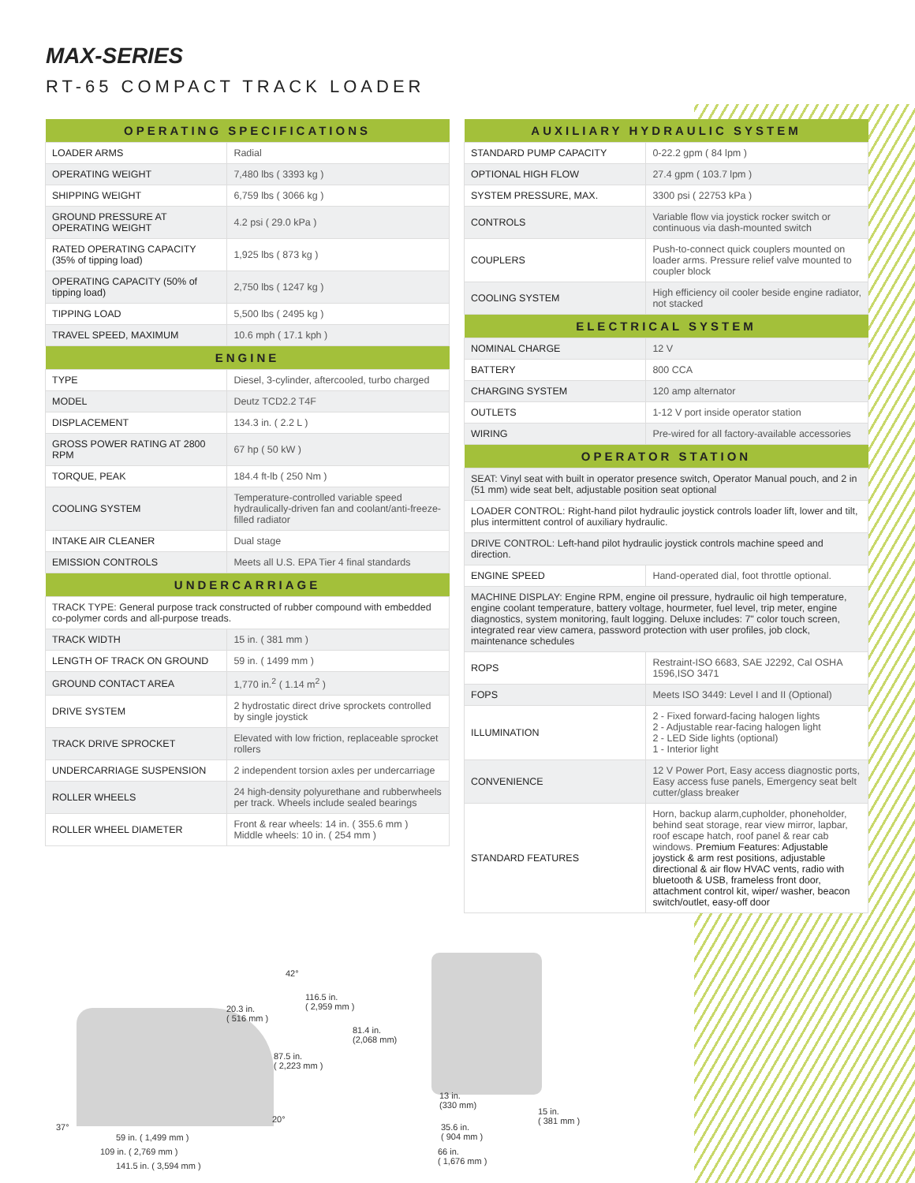MAX-SERIES
RT-65 COMPACT TRACK LOADER
| OPERATING SPECIFICATIONS | |
| --- | --- |
| LOADER ARMS | Radial |
| OPERATING WEIGHT | 7,480 lbs ( 3393 kg ) |
| SHIPPING WEIGHT | 6,759 lbs ( 3066 kg ) |
| GROUND PRESSURE AT OPERATING WEIGHT | 4.2 psi ( 29.0 kPa ) |
| RATED OPERATING CAPACITY (35% of tipping load) | 1,925 lbs ( 873 kg ) |
| OPERATING CAPACITY (50% of tipping load) | 2,750 lbs ( 1247 kg ) |
| TIPPING LOAD | 5,500 lbs ( 2495 kg ) |
| TRAVEL SPEED, MAXIMUM | 10.6 mph ( 17.1 kph ) |
| ENGINE | |
| --- | --- |
| TYPE | Diesel, 3-cylinder, aftercooled, turbo charged |
| MODEL | Deutz TCD2.2 T4F |
| DISPLACEMENT | 134.3 in. ( 2.2 L ) |
| GROSS POWER RATING AT 2800 RPM | 67 hp ( 50 kW ) |
| TORQUE, PEAK | 184.4 ft-lb ( 250 Nm ) |
| COOLING SYSTEM | Temperature-controlled variable speed hydraulically-driven fan and coolant/anti-freeze-filled radiator |
| INTAKE AIR CLEANER | Dual stage |
| EMISSION CONTROLS | Meets all U.S. EPA Tier 4 final standards |
| UNDERCARRIAGE | |
| --- | --- |
| TRACK TYPE: General purpose track constructed of rubber compound with embedded co-polymer cords and all-purpose treads. | |
| TRACK WIDTH | 15 in. ( 381 mm ) |
| LENGTH OF TRACK ON GROUND | 59 in. ( 1499 mm ) |
| GROUND CONTACT AREA | 1,770 in.<sup>2</sup> ( 1.14 m<sup>2</sup> ) |
| DRIVE SYSTEM | 2 hydrostatic direct drive sprockets controlled by single joystick |
| TRACK DRIVE SPROCKET | Elevated with low friction, replaceable sprocket rollers |
| UNDERCARRIAGE SUSPENSION | 2 independent torsion axles per undercarriage |
| ROLLER WHEELS | 24 high-density polyurethane and rubberwheels per track. Wheels include sealed bearings |
| ROLLER WHEEL DIAMETER | Front & rear wheels: 14 in. ( 355.6 mm ) Middle wheels: 10 in. ( 254 mm ) |
| AUXILIARY HYDRAULIC SYSTEM | |
| --- | --- |
| STANDARD PUMP CAPACITY | 0-22.2 gpm ( 84 lpm ) |
| OPTIONAL HIGH FLOW | 27.4 gpm ( 103.7 lpm ) |
| SYSTEM PRESSURE, MAX. | 3300 psi ( 22753 kPa ) |
| CONTROLS | Variable flow via joystick rocker switch or continuous via dash-mounted switch |
| COUPLERS | Push-to-connect quick couplers mounted on loader arms. Pressure relief valve mounted to coupler block |
| COOLING SYSTEM | High efficiency oil cooler beside engine radiator, not stacked |
| ELECTRICAL SYSTEM | |
| NOMINAL CHARGE | 12 V |
| BATTERY | 800 CCA |
| CHARGING SYSTEM | 120 amp alternator |
| OUTLETS | 1-12 V port inside operator station |
| WIRING | Pre-wired for all factory-available accessories |
| OPERATOR STATION | |
| SEAT: Vinyl seat with built in operator presence switch, Operator Manual pouch, and 2 in (51 mm) wide seat belt, adjustable position seat optional | |
| LOADER CONTROL: Right-hand pilot hydraulic joystick controls loader lift, lower and tilt, plus intermittent control of auxiliary hydraulic. | |
| DRIVE CONTROL: Left-hand pilot hydraulic joystick controls machine speed and direction. | |
| ENGINE SPEED | Hand-operated dial, foot throttle optional. |
| MACHINE DISPLAY: Engine RPM, engine oil pressure, hydraulic oil high temperature, engine coolant temperature, battery voltage, hourmeter, fuel level, trip meter, engine diagnostics, system monitoring, fault logging. Deluxe includes: 7" color touch screen, integrated rear view camera, password protection with user profiles, job clock, maintenance schedules | |
| ROPS | Restraint-ISO 6683, SAE J2292, Cal OSHA 1596,ISO 3471 |
| FOPS | Meets ISO 3449: Level I and II (Optional) |
| ILLUMINATION | 2 - Fixed forward-facing halogen lights 2 - Adjustable rear-facing halogen light 2 - LED Side lights (optional) 1 - Interior light |
| CONVENIENCE | 12 V Power Port, Easy access diagnostic ports, Easy access fuse panels, Emergency seat belt cutter/glass breaker |
| STANDARD FEATURES | Horn, backup alarm,cupholder, phoneholder, behind seat storage, rear view mirror, lapbar, roof escape hatch, roof panel & rear cab windows. Premium Features: Adjustable joystick & arm rest positions, adjustable directional & air flow HVAC vents, radio with bluetooth & USB, frameless front door, attachment control kit, wiper/ washer, beacon switch/outlet, easy-off door |
42°
116.5 in.
( 2,959 mm )
20.3 in.
( 516 mm )
87.5 in.
( 2,223 mm )
20°
37°
59 in. ( 1,499 mm )
109 in. ( 2,769 mm )
141.5 in. ( 3,594 mm )
81.4 in.
(2,068 mm)
13 in.
(330 mm)
15 in.
( 381 mm )
35.6 in.
( 904 mm )
66 in.
( 1,676 mm )